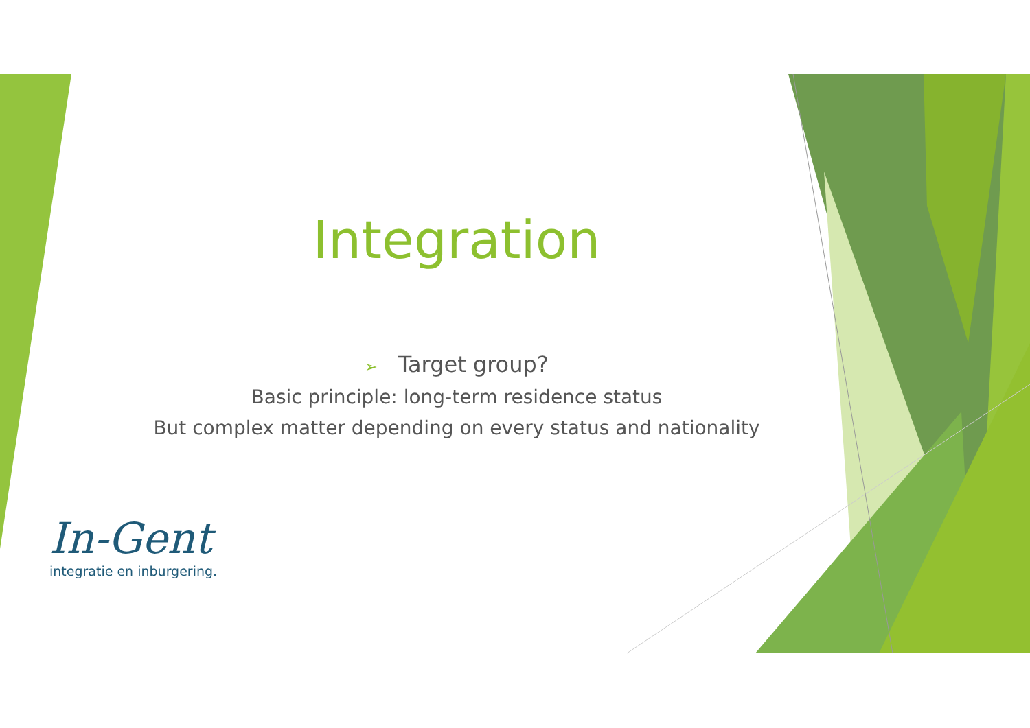Integration
➢ Target group?
Basic principle: long-term residence status
But complex matter depending on every status and nationality
In-Gent
integratie en inburgering.